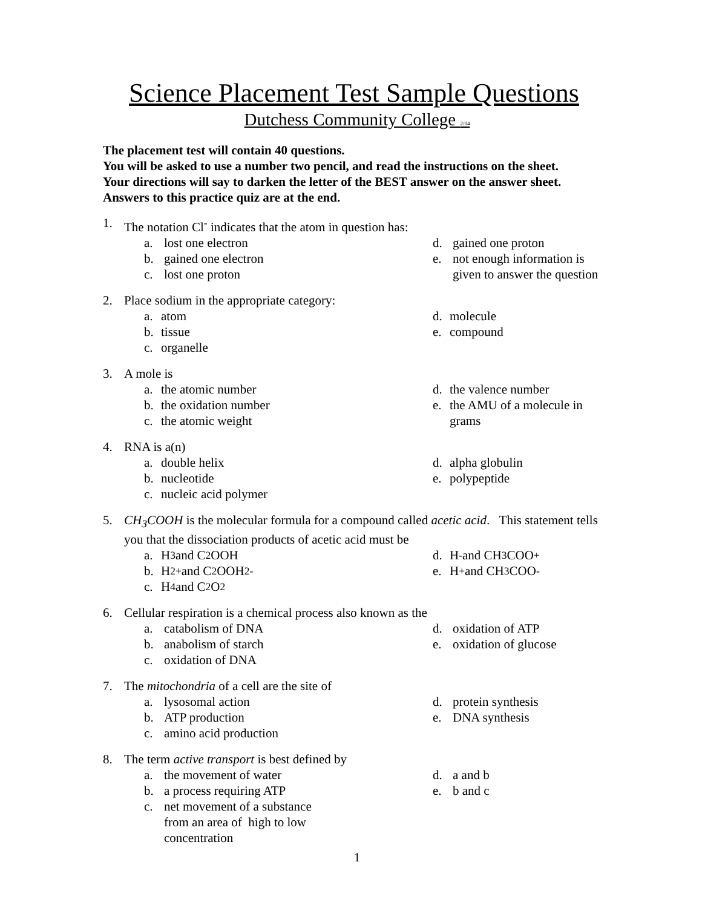Science Placement Test Sample Questions
Dutchess Community College 2/04
The placement test will contain 40 questions.
You will be asked to use a number two pencil, and read the instructions on the sheet.
Your directions will say to darken the letter of the BEST answer on the answer sheet.
Answers to this practice quiz are at the end.
1. The notation Cl<sup>-</sup> indicates that the atom in question has:
a. lost one electron
b. gained one electron
c. lost one proton
d. gained one proton
e. not enough information is
given to answer the question
2. Place sodium in the appropriate category:
a. atom
b. tissue
c. organelle
d. molecule
e. compound
3. A mole is
a. the atomic number
b. the oxidation number
c. the atomic weight
d. the valence number
e. the AMU of a molecule in
grams
4. RNA is a(n)
a. double helix
b. nucleotide
c. nucleic acid polymer
d. alpha globulin
e. polypeptide
5. CH<sub>3</sub>COOH is the molecular formula for a compound called acetic acid. This statement tells you that the dissociation products of acetic acid must be
a. H<sub>3</sub> and C<sub>2</sub>OOH
b. H<sub>2</sub><sup>+</sup> and C<sub>2</sub>OOH<sub>2</sub><sup>-</sup>
c. H<sub>4</sub> and C<sub>2</sub>O<sub>2</sub>
d. H<sup>-</sup> and CH<sub>3</sub>COO<sup>+</sup>
e. H<sup>+</sup> and CH<sub>3</sub>COO<sup>-</sup>
6. Cellular respiration is a chemical process also known as the
a. catabolism of DNA
b. anabolism of starch
c. oxidation of DNA
d. oxidation of ATP
e. oxidation of glucose
7. The mitochondria of a cell are the site of
a. lysosomal action
b. ATP production
c. amino acid production
d. protein synthesis
e. DNA synthesis
8. The term active transport is best defined by
a. the movement of water
b. a process requiring ATP
c. net movement of a substance
from an area of high to low
concentration
d. a and b
e. b and c
1